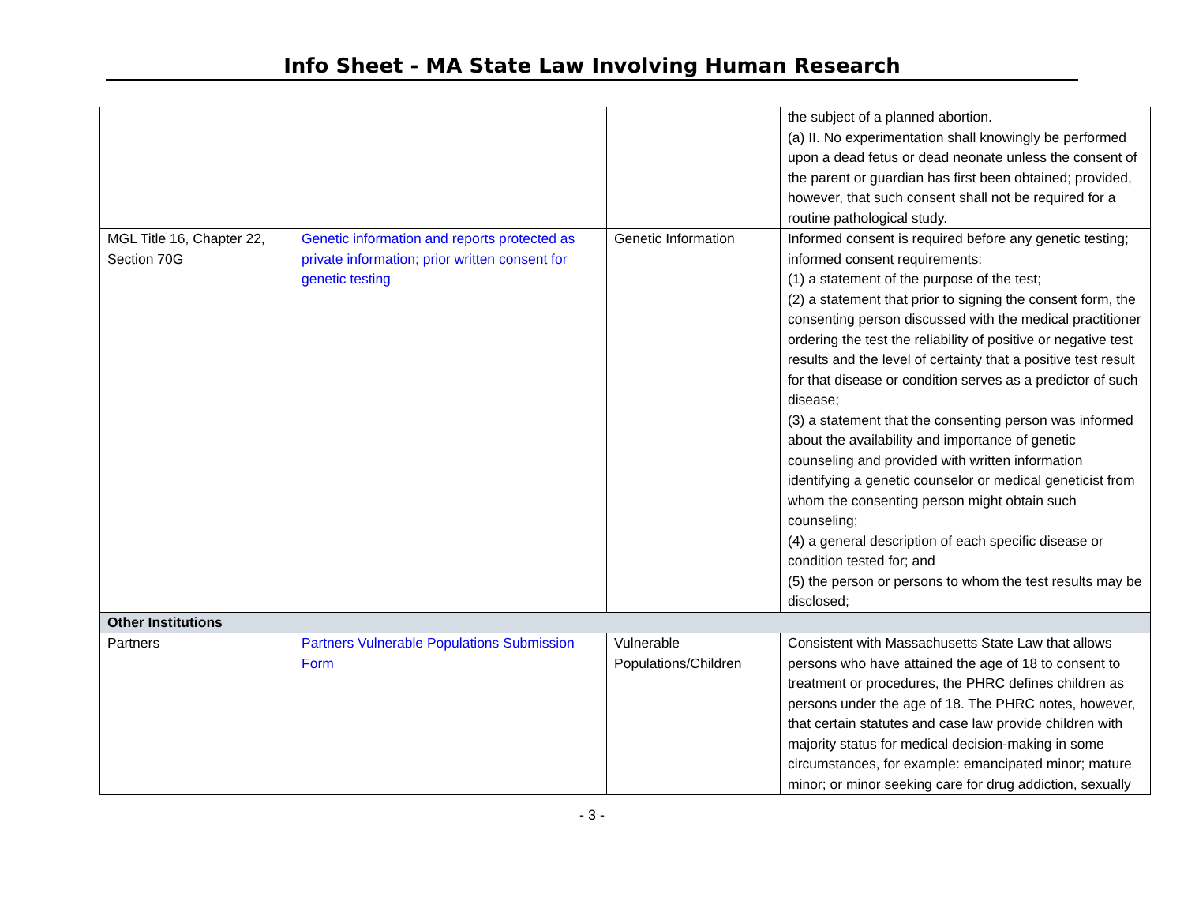Info Sheet - MA State Law Involving Human Research
| | | | the subject of a planned abortion. (a) II. No experimentation shall knowingly be performed upon a dead fetus or dead neonate unless the consent of the parent or guardian has first been obtained; provided, however, that such consent shall not be required for a routine pathological study. |
| MGL Title 16, Chapter 22, Section 70G | Genetic information and reports protected as private information; prior written consent for genetic testing | Genetic Information | Informed consent is required before any genetic testing; informed consent requirements: (1) a statement of the purpose of the test; (2) a statement that prior to signing the consent form, the consenting person discussed with the medical practitioner ordering the test the reliability of positive or negative test results and the level of certainty that a positive test result for that disease or condition serves as a predictor of such disease; (3) a statement that the consenting person was informed about the availability and importance of genetic counseling and provided with written information identifying a genetic counselor or medical geneticist from whom the consenting person might obtain such counseling; (4) a general description of each specific disease or condition tested for; and (5) the person or persons to whom the test results may be disclosed; |
| Other Institutions | | | |
| Partners | Partners Vulnerable Populations Submission Form | Vulnerable Populations/Children | Consistent with Massachusetts State Law that allows persons who have attained the age of 18 to consent to treatment or procedures, the PHRC defines children as persons under the age of 18. The PHRC notes, however, that certain statutes and case law provide children with majority status for medical decision-making in some circumstances, for example: emancipated minor; mature minor; or minor seeking care for drug addiction, sexually |
- 3 -